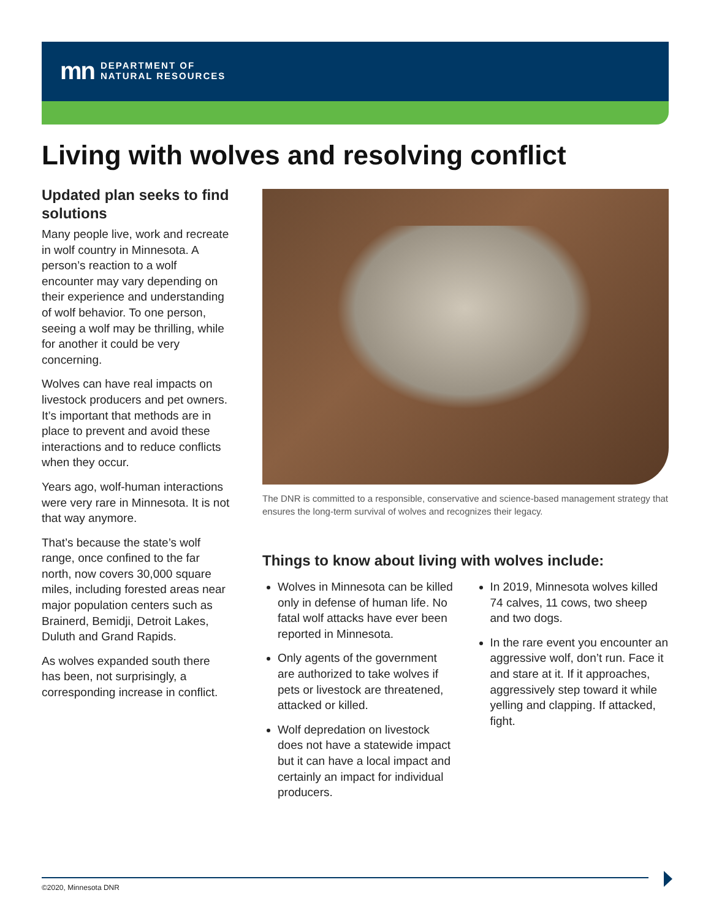mn DEPARTMENT OF
NATURAL RESOURCES
Living with wolves and resolving conflict
Updated plan seeks to find solutions
Many people live, work and recreate in wolf country in Minnesota. A person’s reaction to a wolf encounter may vary depending on their experience and understanding of wolf behavior. To one person, seeing a wolf may be thrilling, while for another it could be very concerning.
Wolves can have real impacts on livestock producers and pet owners. It’s important that methods are in place to prevent and avoid these interactions and to reduce conflicts when they occur.
Years ago, wolf-human interactions were very rare in Minnesota. It is not that way anymore.
That’s because the state’s wolf range, once confined to the far north, now covers 30,000 square miles, including forested areas near major population centers such as Brainerd, Bemidji, Detroit Lakes, Duluth and Grand Rapids.
As wolves expanded south there has been, not surprisingly, a corresponding increase in conflict.
The DNR is committed to a responsible, conservative and science-based management strategy that ensures the long-term survival of wolves and recognizes their legacy.
Things to know about living with wolves include:
Wolves in Minnesota can be killed only in defense of human life. No fatal wolf attacks have ever been reported in Minnesota.
Only agents of the government are authorized to take wolves if pets or livestock are threatened, attacked or killed.
Wolf depredation on livestock does not have a statewide impact but it can have a local impact and certainly an impact for individual producers.
In 2019, Minnesota wolves killed 74 calves, 11 cows, two sheep and two dogs.
In the rare event you encounter an aggressive wolf, don’t run. Face it and stare at it. If it approaches, aggressively step toward it while yelling and clapping. If attacked, fight.
©2020, Minnesota DNR